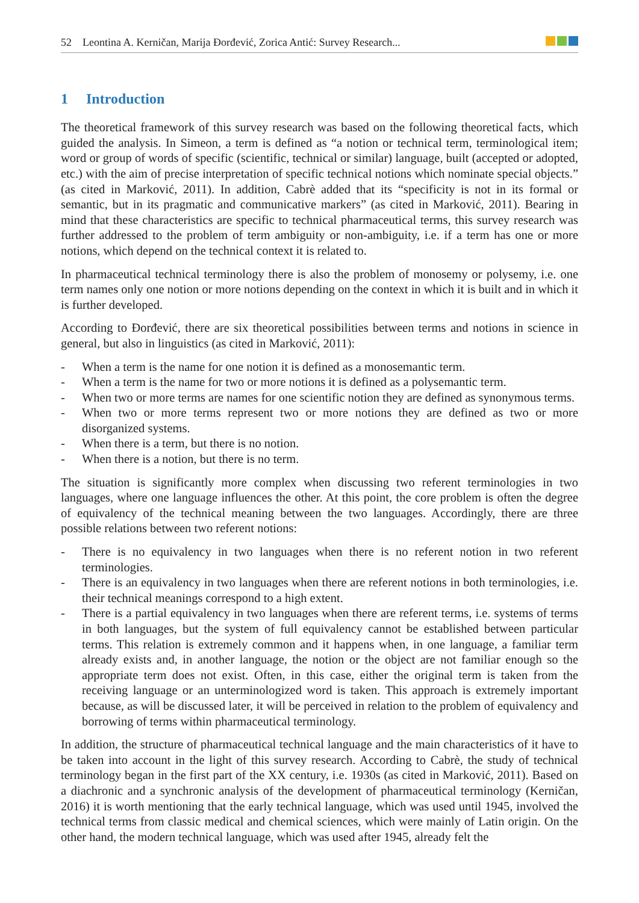52 Leontina A. Kerničan, Marija Đorđević, Zorica Antić: Survey Research...
1 Introduction
The theoretical framework of this survey research was based on the following theoretical facts, which guided the analysis. In Simeon, a term is defined as “a notion or technical term, terminological item; word or group of words of specific (scientific, technical or similar) language, built (accepted or adopted, etc.) with the aim of precise interpretation of specific technical notions which nominate special objects.” (as cited in Marković, 2011). In addition, Cabrè added that its “specificity is not in its formal or semantic, but in its pragmatic and communicative markers” (as cited in Marković, 2011). Bearing in mind that these characteristics are specific to technical pharmaceutical terms, this survey research was further addressed to the problem of term ambiguity or non-ambiguity, i.e. if a term has one or more notions, which depend on the technical context it is related to.
In pharmaceutical technical terminology there is also the problem of monosemy or polysemy, i.e. one term names only one notion or more notions depending on the context in which it is built and in which it is further developed.
According to Đorđević, there are six theoretical possibilities between terms and notions in science in general, but also in linguistics (as cited in Marković, 2011):
- When a term is the name for one notion it is defined as a monosemantic term.
- When a term is the name for two or more notions it is defined as a polysemantic term.
- When two or more terms are names for one scientific notion they are defined as synonymous terms.
- When two or more terms represent two or more notions they are defined as two or more disorganized systems.
- When there is a term, but there is no notion.
- When there is a notion, but there is no term.
The situation is significantly more complex when discussing two referent terminologies in two languages, where one language influences the other. At this point, the core problem is often the degree of equivalency of the technical meaning between the two languages. Accordingly, there are three possible relations between two referent notions:
- There is no equivalency in two languages when there is no referent notion in two referent terminologies.
- There is an equivalency in two languages when there are referent notions in both terminologies, i.e. their technical meanings correspond to a high extent.
- There is a partial equivalency in two languages when there are referent terms, i.e. systems of terms in both languages, but the system of full equivalency cannot be established between particular terms. This relation is extremely common and it happens when, in one language, a familiar term already exists and, in another language, the notion or the object are not familiar enough so the appropriate term does not exist. Often, in this case, either the original term is taken from the receiving language or an unterminologized word is taken. This approach is extremely important because, as will be discussed later, it will be perceived in relation to the problem of equivalency and borrowing of terms within pharmaceutical terminology.
In addition, the structure of pharmaceutical technical language and the main characteristics of it have to be taken into account in the light of this survey research. According to Cabrè, the study of technical terminology began in the first part of the XX century, i.e. 1930s (as cited in Marković, 2011). Based on a diachronic and a synchronic analysis of the development of pharmaceutical terminology (Kerničan, 2016) it is worth mentioning that the early technical language, which was used until 1945, involved the technical terms from classic medical and chemical sciences, which were mainly of Latin origin. On the other hand, the modern technical language, which was used after 1945, already felt the